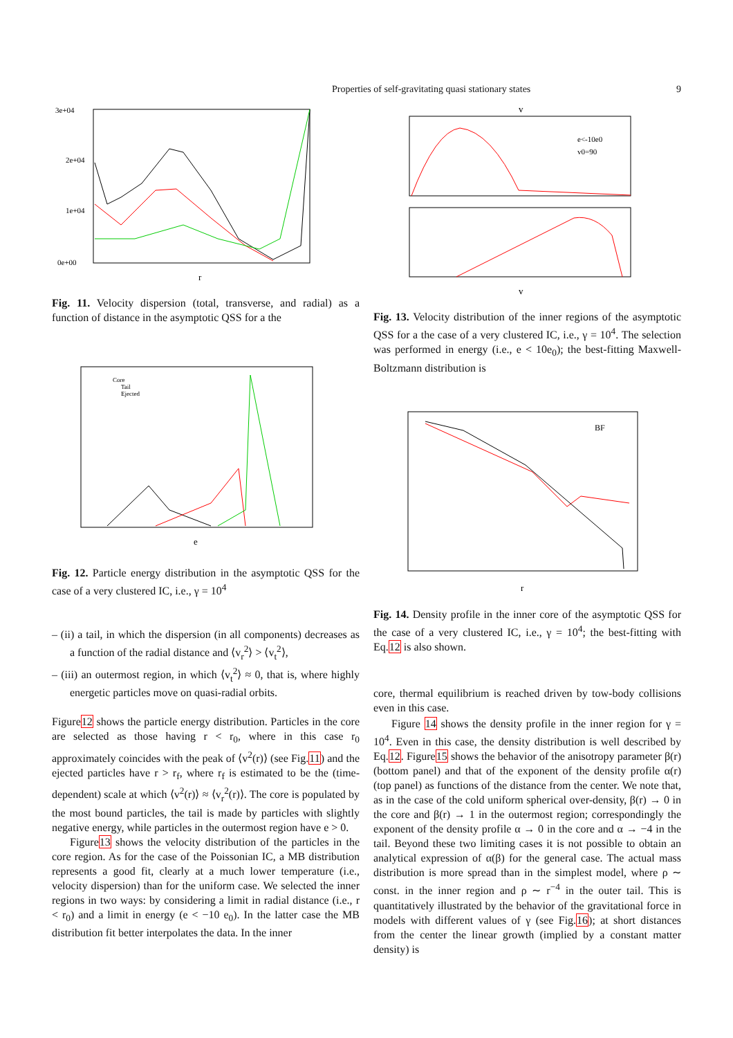Properties of self-gravitating quasi stationary states 9
3e+04
2e+04
1e+04
0e+00
r
Fig. 11. Velocity dispersion (total, transverse, and radial) as a function of distance in the asymptotic QSS for a the
Core
Tail
Ejected
e
Fig. 12. Particle energy distribution in the asymptotic QSS for the case of a very clustered IC, i.e., γ = 10<sup>4</sup>
– (ii) a tail, in which the dispersion (in all components) decreases as a function of the radial distance and ⟨v<sub>r</sub><sup>2</sup>⟩ > ⟨v<sub>t</sub><sup>2</sup>⟩,
– (iii) an outermost region, in which ⟨v<sub>t</sub><sup>2</sup>⟩ ≈ 0, that is, where highly energetic particles move on quasi-radial orbits.
Figure12 shows the particle energy distribution. Particles in the core are selected as those having r < r<sub>0</sub>, where in this case r<sub>0</sub> approximately coincides with the peak of ⟨v<sup>2</sup>(r)⟩ (see Fig.11) and the ejected particles have r > r<sub>f</sub>, where r<sub>f</sub> is estimated to be the (time-dependent) scale at which ⟨v<sup>2</sup>(r)⟩ ≈ ⟨v<sub>r</sub><sup>2</sup>(r)⟩. The core is populated by the most bound particles, the tail is made by particles with slightly negative energy, while particles in the outermost region have e > 0.
Figure13 shows the velocity distribution of the particles in the core region. As for the case of the Poissonian IC, a MB distribution represents a good fit, clearly at a much lower temperature (i.e., velocity dispersion) than for the uniform case. We selected the inner regions in two ways: by considering a limit in radial distance (i.e., r < r<sub>0</sub>) and a limit in energy (e < −10 e<sub>0</sub>). In the latter case the MB distribution fit better interpolates the data. In the inner
v
v
e<-10e0
v0=90
Fig. 13. Velocity distribution of the inner regions of the asymptotic QSS for a the case of a very clustered IC, i.e., γ = 10<sup>4</sup>. The selection was performed in energy (i.e., e < 10e<sub>0</sub>); the best-fitting Maxwell-Boltzmann distribution is
BF
r
Fig. 14. Density profile in the inner core of the asymptotic QSS for the case of a very clustered IC, i.e., γ = 10<sup>4</sup>; the best-fitting with Eq.12 is also shown.
core, thermal equilibrium is reached driven by tow-body collisions even in this case.
Figure 14 shows the density profile in the inner region for γ = 10<sup>4</sup>. Even in this case, the density distribution is well described by Eq.12. Figure15 shows the behavior of the anisotropy parameter β(r) (bottom panel) and that of the exponent of the density profile α(r) (top panel) as functions of the distance from the center. We note that, as in the case of the cold uniform spherical over-density, β(r) → 0 in the core and β(r) → 1 in the outermost region; correspondingly the exponent of the density profile α → 0 in the core and α → −4 in the tail. Beyond these two limiting cases it is not possible to obtain an analytical expression of α(β) for the general case. The actual mass distribution is more spread than in the simplest model, where ρ ∼ const. in the inner region and ρ ∼ r<sup>−4</sup> in the outer tail. This is quantitatively illustrated by the behavior of the gravitational force in models with different values of γ (see Fig.16); at short distances from the center the linear growth (implied by a constant matter density) is